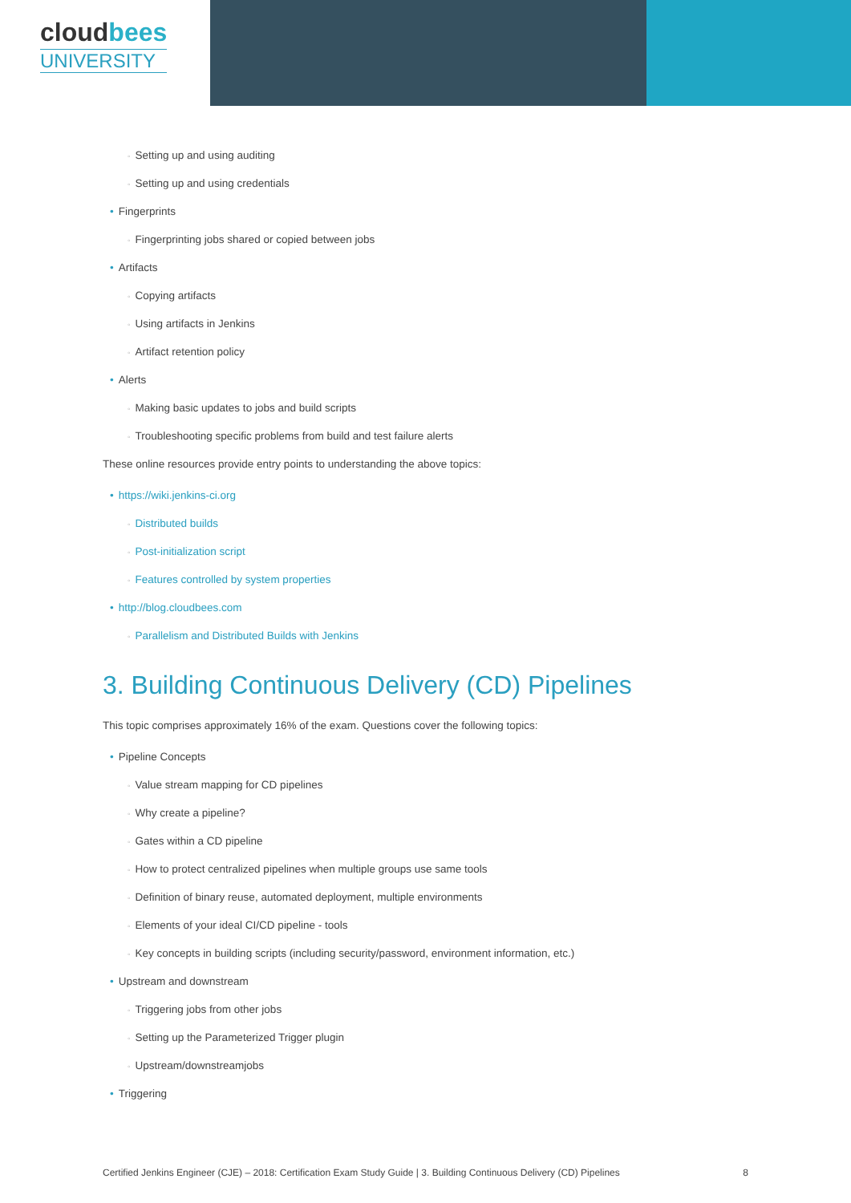cloudbees
UNIVERSITY
◦ Setting up and using auditing
◦ Setting up and using credentials
• Fingerprints
◦ Fingerprinting jobs shared or copied between jobs
• Artifacts
◦ Copying artifacts
◦ Using artifacts in Jenkins
◦ Artifact retention policy
• Alerts
◦ Making basic updates to jobs and build scripts
◦ Troubleshooting specific problems from build and test failure alerts
These online resources provide entry points to understanding the above topics:
• https://wiki.jenkins-ci.org
◦ Distributed builds
◦ Post-initialization script
◦ Features controlled by system properties
• http://blog.cloudbees.com
◦ Parallelism and Distributed Builds with Jenkins
3. Building Continuous Delivery (CD) Pipelines
This topic comprises approximately 16% of the exam. Questions cover the following topics:
• Pipeline Concepts
◦ Value stream mapping for CD pipelines
◦ Why create a pipeline?
◦ Gates within a CD pipeline
◦ How to protect centralized pipelines when multiple groups use same tools
◦ Definition of binary reuse, automated deployment, multiple environments
◦ Elements of your ideal CI/CD pipeline - tools
◦ Key concepts in building scripts (including security/password, environment information, etc.)
• Upstream and downstream
◦ Triggering jobs from other jobs
◦ Setting up the Parameterized Trigger plugin
◦ Upstream/downstreamjobs
• Triggering
Certified Jenkins Engineer (CJE) – 2018: Certification Exam Study Guide | 3. Building Continuous Delivery (CD) Pipelines 8